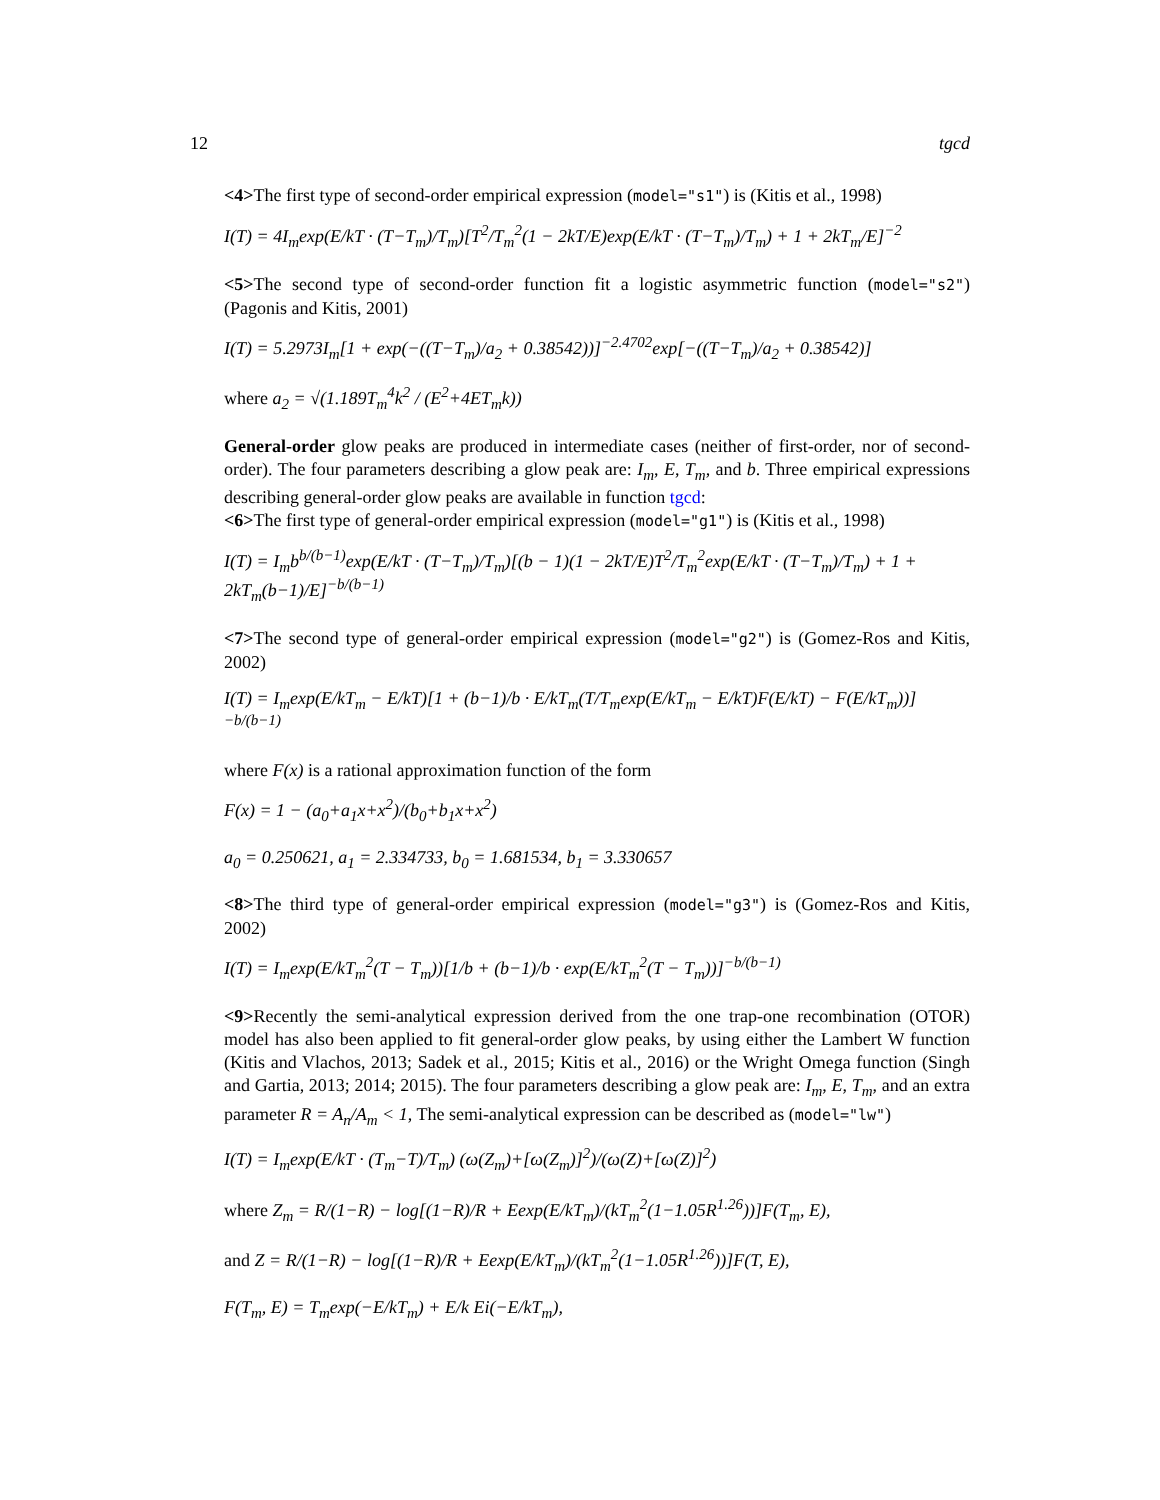12 tgcd
<4>The first type of second-order empirical expression (model="s1") is (Kitis et al., 1998)
I(T) = 4I<sub>m</sub>exp(E/kT · (T−T<sub>m</sub>)/T<sub>m</sub>)[T<sup>2</sup>/T<sub>m</sub><sup>2</sup>(1 − 2kT/E)exp(E/kT · (T−T<sub>m</sub>)/T<sub>m</sub>) + 1 + 2kT<sub>m</sub>/E]<sup>−2</sup>
<5>The second type of second-order function fit a logistic asymmetric function (model="s2") (Pagonis and Kitis, 2001)
I(T) = 5.2973I<sub>m</sub>[1 + exp(−((T−T<sub>m</sub>)/a<sub>2</sub> + 0.38542))]<sup>−2.4702</sup>exp[−((T−T<sub>m</sub>)/a<sub>2</sub> + 0.38542)]
where a<sub>2</sub> = √(1.189T<sub>m</sub><sup>4</sup>k<sup>2</sup> / (E<sup>2</sup>+4ET<sub>m</sub>k))
General-order glow peaks are produced in intermediate cases (neither of first-order, nor of second-order). The four parameters describing a glow peak are: I<sub>m</sub>, E, T<sub>m</sub>, and b. Three empirical expressions describing general-order glow peaks are available in function tgcd:
<6>The first type of general-order empirical expression (model="g1") is (Kitis et al., 1998)
I(T) = I<sub>m</sub>b<sup>b/(b−1)</sup>exp(E/kT · (T−T<sub>m</sub>)/T<sub>m</sub>)[(b − 1)(1 − 2kT/E)T<sup>2</sup>/T<sub>m</sub><sup>2</sup>exp(E/kT · (T−T<sub>m</sub>)/T<sub>m</sub>) + 1 + 2kT<sub>m</sub>(b−1)/E]<sup>−b/(b−1)</sup>
<7>The second type of general-order empirical expression (model="g2") is (Gomez-Ros and Kitis, 2002)
I(T) = I<sub>m</sub>exp(E/kT<sub>m</sub> − E/kT)[1 + (b−1)/b · E/kT<sub>m</sub>(T/T<sub>m</sub>exp(E/kT<sub>m</sub> − E/kT)F(E/kT) − F(E/kT<sub>m</sub>))]<sup>−b/(b−1)</sup>
where F(x) is a rational approximation function of the form
F(x) = 1 − (a<sub>0</sub>+a<sub>1</sub>x+x<sup>2</sup>)/(b<sub>0</sub>+b<sub>1</sub>x+x<sup>2</sup>)
a<sub>0</sub> = 0.250621, a<sub>1</sub> = 2.334733, b<sub>0</sub> = 1.681534, b<sub>1</sub> = 3.330657
<8>The third type of general-order empirical expression (model="g3") is (Gomez-Ros and Kitis, 2002)
I(T) = I<sub>m</sub>exp(E/kT<sub>m</sub><sup>2</sup>(T − T<sub>m</sub>))[1/b + (b−1)/b · exp(E/kT<sub>m</sub><sup>2</sup>(T − T<sub>m</sub>))]<sup>−b/(b−1)</sup>
<9>Recently the semi-analytical expression derived from the one trap-one recombination (OTOR) model has also been applied to fit general-order glow peaks, by using either the Lambert W function (Kitis and Vlachos, 2013; Sadek et al., 2015; Kitis et al., 2016) or the Wright Omega function (Singh and Gartia, 2013; 2014; 2015). The four parameters describing a glow peak are: I<sub>m</sub>, E, T<sub>m</sub>, and an extra parameter R = A<sub>n</sub>/A<sub>m</sub> < 1, The semi-analytical expression can be described as (model="lw")
I(T) = I<sub>m</sub>exp(E/kT · (T<sub>m</sub>−T)/T<sub>m</sub>) (ω(Z<sub>m</sub>)+[ω(Z<sub>m</sub>)]<sup>2</sup>)/(ω(Z)+[ω(Z)]<sup>2</sup>)
where Z<sub>m</sub> = R/(1−R) − log[(1−R)/R + Eexp(E/kT<sub>m</sub>)/(kT<sub>m</sub><sup>2</sup>(1−1.05R<sup>1.26</sup>))]F(T<sub>m</sub>, E),
and Z = R/(1−R) − log[(1−R)/R + Eexp(E/kT<sub>m</sub>)/(kT<sub>m</sub><sup>2</sup>(1−1.05R<sup>1.26</sup>))]F(T, E),
F(T<sub>m</sub>, E) = T<sub>m</sub>exp(−E/kT<sub>m</sub>) + E/k Ei(−E/kT<sub>m</sub>),